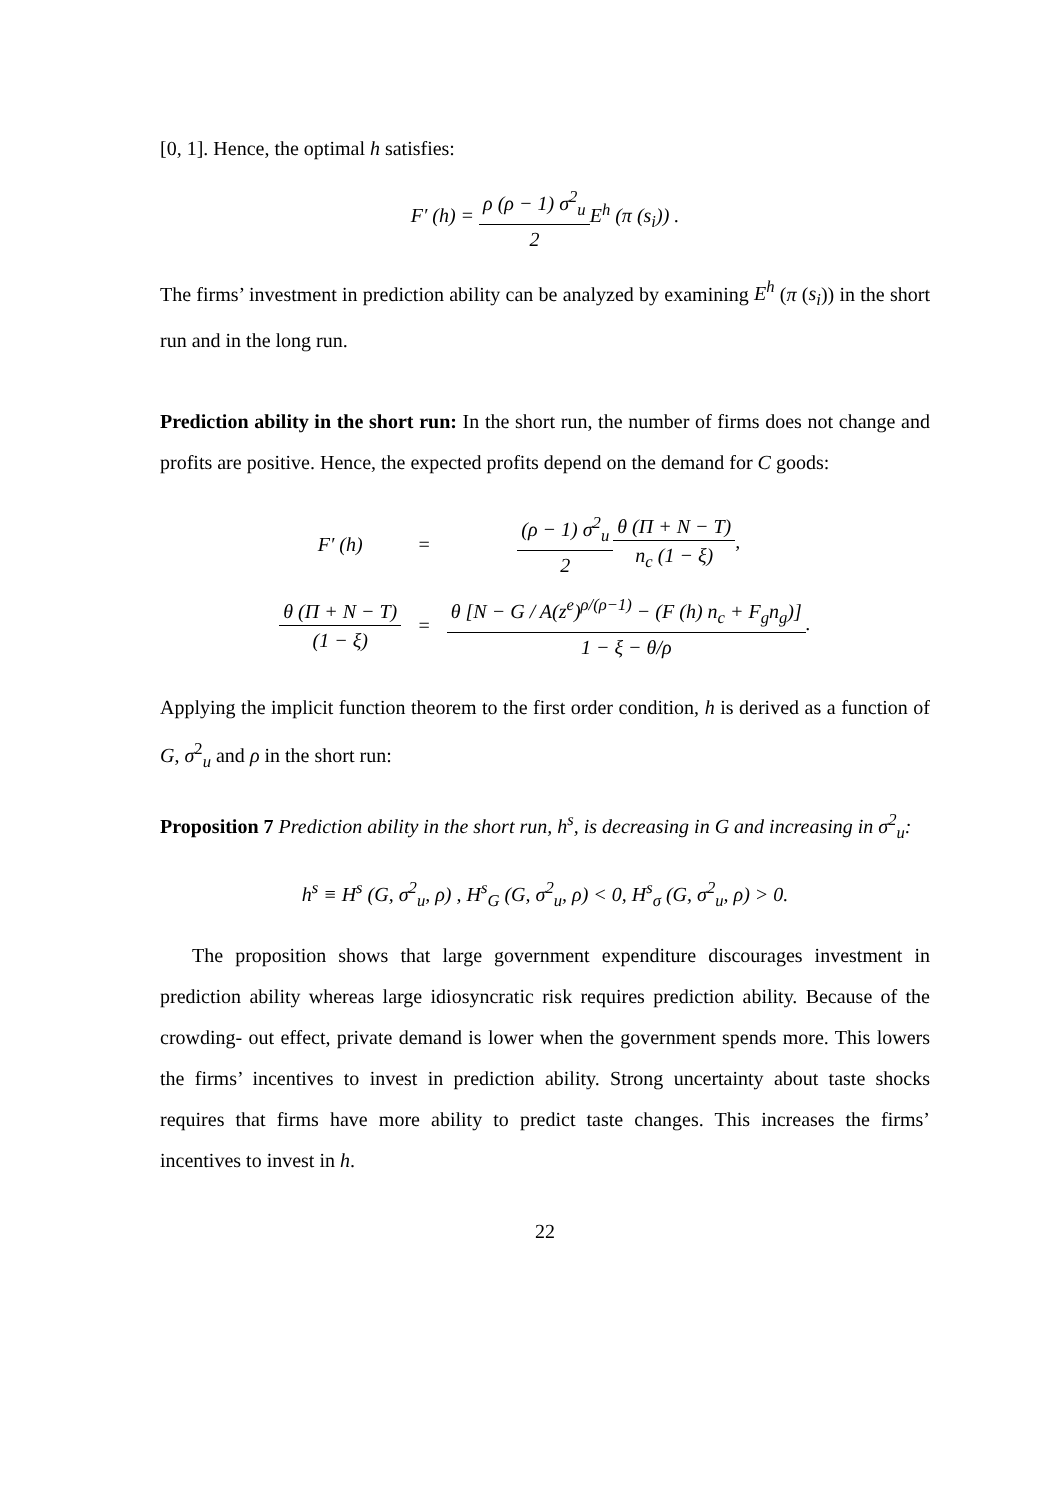[0, 1]. Hence, the optimal h satisfies:
F′ (h) = ρ (ρ − 1) σ<sup>2</sup><sub>u</sub> 2 E<sup>h</sup> (π (s<sub>i</sub>)) .
The firms’ investment in prediction ability can be analyzed by examining E<sup>h</sup> (π (s<sub>i</sub>)) in the short run and in the long run.
Prediction ability in the short run: In the short run, the number of firms does not change and profits are positive. Hence, the expected profits depend on the demand for C goods:
| F′ (h) | = | (ρ − 1) σ<sup>2</sup><sub>u</sub> 2 θ (Π + N − T) n<sub>c</sub> (1 − ξ) , |
| θ (Π + N − T) (1 − ξ) | = | θ [N − G / A(z<sup>e</sup>)<sup>ρ/(ρ−1)</sup> − (F (h) n<sub>c</sub> + F<sub>g</sub>n<sub>g</sub>)] 1 − ξ − θ/ρ . |
Applying the implicit function theorem to the first order condition, h is derived as a function of G, σ<sup>2</sup><sub>u</sub> and ρ in the short run:
Proposition 7 Prediction ability in the short run, h<sup>s</sup>, is decreasing in G and increasing in σ<sup>2</sup><sub>u</sub>:
h<sup>s</sup> ≡ H<sup>s</sup> (G, σ<sup>2</sup><sub>u</sub>, ρ) , H<sup>s</sup><sub>G</sub> (G, σ<sup>2</sup><sub>u</sub>, ρ) < 0, H<sup>s</sup><sub>σ</sub> (G, σ<sup>2</sup><sub>u</sub>, ρ) > 0.
The proposition shows that large government expenditure discourages investment in prediction ability whereas large idiosyncratic risk requires prediction ability. Because of the crowding- out effect, private demand is lower when the government spends more. This lowers the firms’ incentives to invest in prediction ability. Strong uncertainty about taste shocks requires that firms have more ability to predict taste changes. This increases the firms’ incentives to invest in h.
22